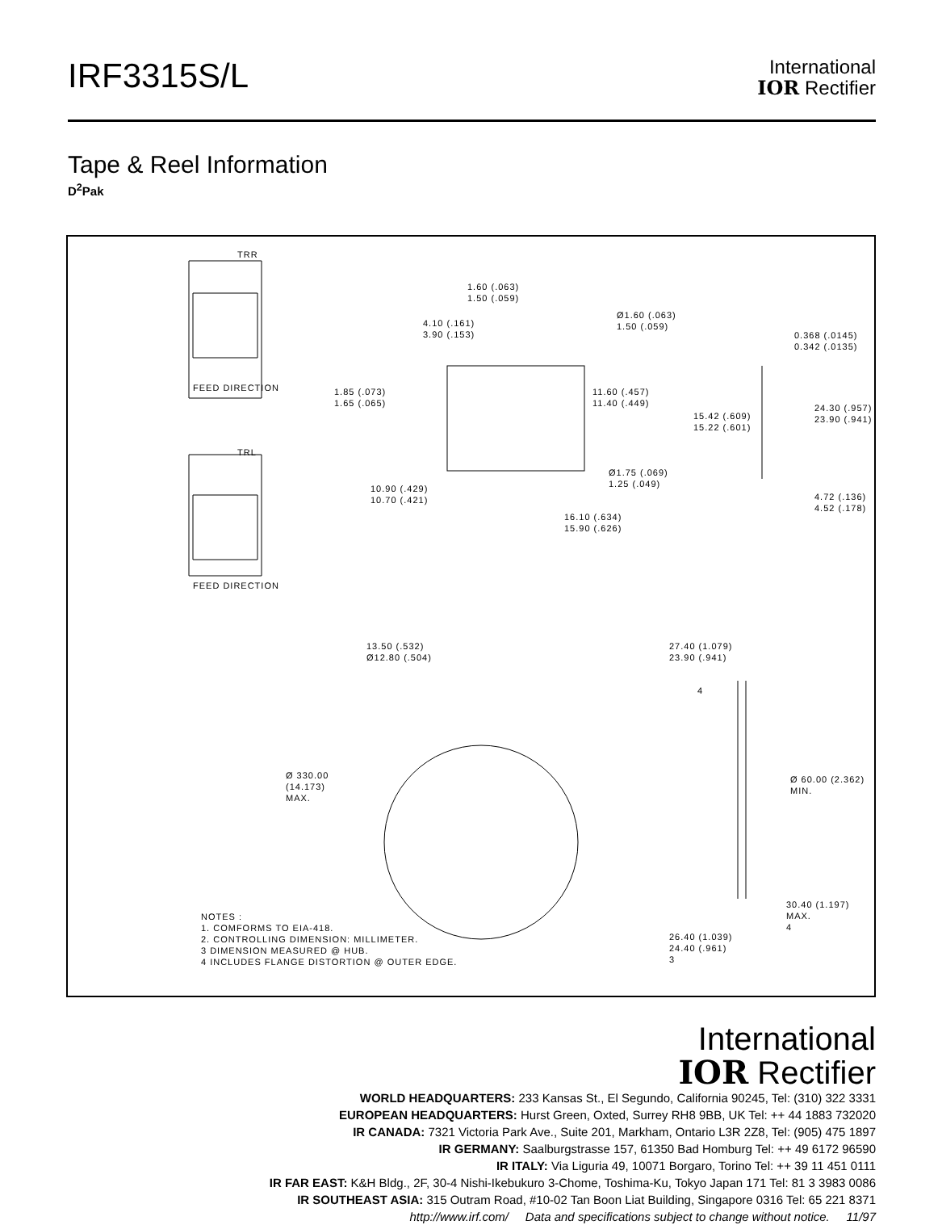IRF3315S/L
International
IOR Rectifier
Tape & Reel Information
D<sup>2</sup>Pak
TRR
FEED DIRECTION
TRL
FEED DIRECTION
1.60 (.063)
1.50 (.059)
4.10 (.161)
3.90 (.153)
Ø1.60 (.063)
1.50 (.059)
1.85 (.073)
1.65 (.065)
11.60 (.457)
11.40 (.449)
Ø1.75 (.069)
1.25 (.049)
10.90 (.429)
10.70 (.421)
16.10 (.634)
15.90 (.626)
0.368 (.0145)
0.342 (.0135)
15.42 (.609)
15.22 (.601)
24.30 (.957)
23.90 (.941)
4.72 (.136)
4.52 (.178)
13.50 (.532)
Ø12.80 (.504)
Ø 330.00
(14.173)
MAX.
27.40 (1.079)
23.90 (.941)
4
Ø 60.00 (2.362)
MIN.
30.40 (1.197)
MAX.
4
26.40 (1.039)
24.40 (.961)
3
NOTES :
1. COMFORMS TO EIA-418.
2. CONTROLLING DIMENSION: MILLIMETER.
3 DIMENSION MEASURED @ HUB.
4 INCLUDES FLANGE DISTORTION @ OUTER EDGE.
International
IOR Rectifier
WORLD HEADQUARTERS: 233 Kansas St., El Segundo, California 90245, Tel: (310) 322 3331
EUROPEAN HEADQUARTERS: Hurst Green, Oxted, Surrey RH8 9BB, UK Tel: ++ 44 1883 732020
IR CANADA: 7321 Victoria Park Ave., Suite 201, Markham, Ontario L3R 2Z8, Tel: (905) 475 1897
IR GERMANY: Saalburgstrasse 157, 61350 Bad Homburg Tel: ++ 49 6172 96590
IR ITALY: Via Liguria 49, 10071 Borgaro, Torino Tel: ++ 39 11 451 0111
IR FAR EAST: K&H Bldg., 2F, 30-4 Nishi-Ikebukuro 3-Chome, Toshima-Ku, Tokyo Japan 171 Tel: 81 3 3983 0086
IR SOUTHEAST ASIA: 315 Outram Road, #10-02 Tan Boon Liat Building, Singapore 0316 Tel: 65 221 8371
http://www.irf.com/ Data and specifications subject to change without notice. 11/97